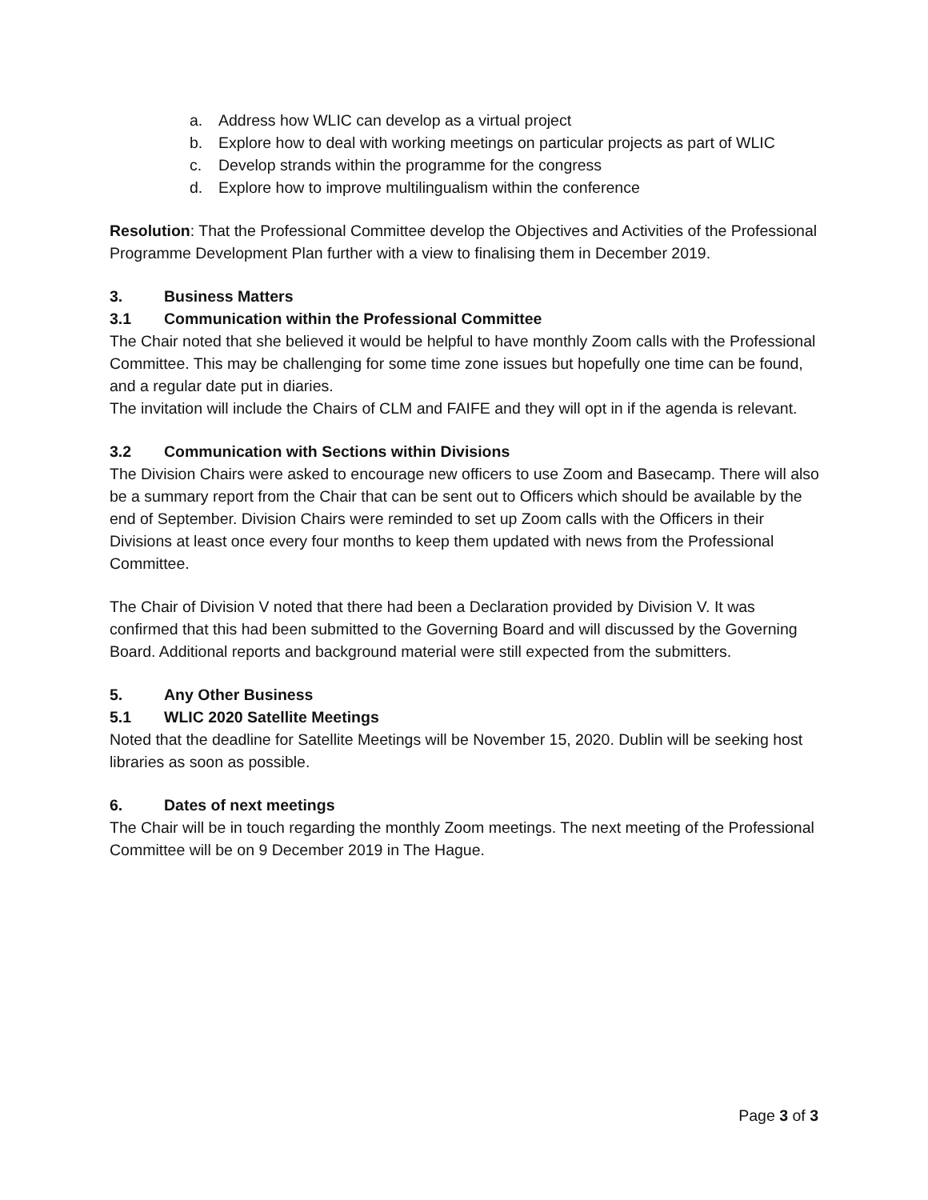a. Address how WLIC can develop as a virtual project
b. Explore how to deal with working meetings on particular projects as part of WLIC
c. Develop strands within the programme for the congress
d. Explore how to improve multilingualism within the conference
Resolution: That the Professional Committee develop the Objectives and Activities of the Professional Programme Development Plan further with a view to finalising them in December 2019.
3. Business Matters
3.1 Communication within the Professional Committee
The Chair noted that she believed it would be helpful to have monthly Zoom calls with the Professional Committee. This may be challenging for some time zone issues but hopefully one time can be found, and a regular date put in diaries.
The invitation will include the Chairs of CLM and FAIFE and they will opt in if the agenda is relevant.
3.2 Communication with Sections within Divisions
The Division Chairs were asked to encourage new officers to use Zoom and Basecamp. There will also be a summary report from the Chair that can be sent out to Officers which should be available by the end of September. Division Chairs were reminded to set up Zoom calls with the Officers in their Divisions at least once every four months to keep them updated with news from the Professional Committee.
The Chair of Division V noted that there had been a Declaration provided by Division V. It was confirmed that this had been submitted to the Governing Board and will discussed by the Governing Board. Additional reports and background material were still expected from the submitters.
5. Any Other Business
5.1 WLIC 2020 Satellite Meetings
Noted that the deadline for Satellite Meetings will be November 15, 2020. Dublin will be seeking host libraries as soon as possible.
6. Dates of next meetings
The Chair will be in touch regarding the monthly Zoom meetings. The next meeting of the Professional Committee will be on 9 December 2019 in The Hague.
Page 3 of 3